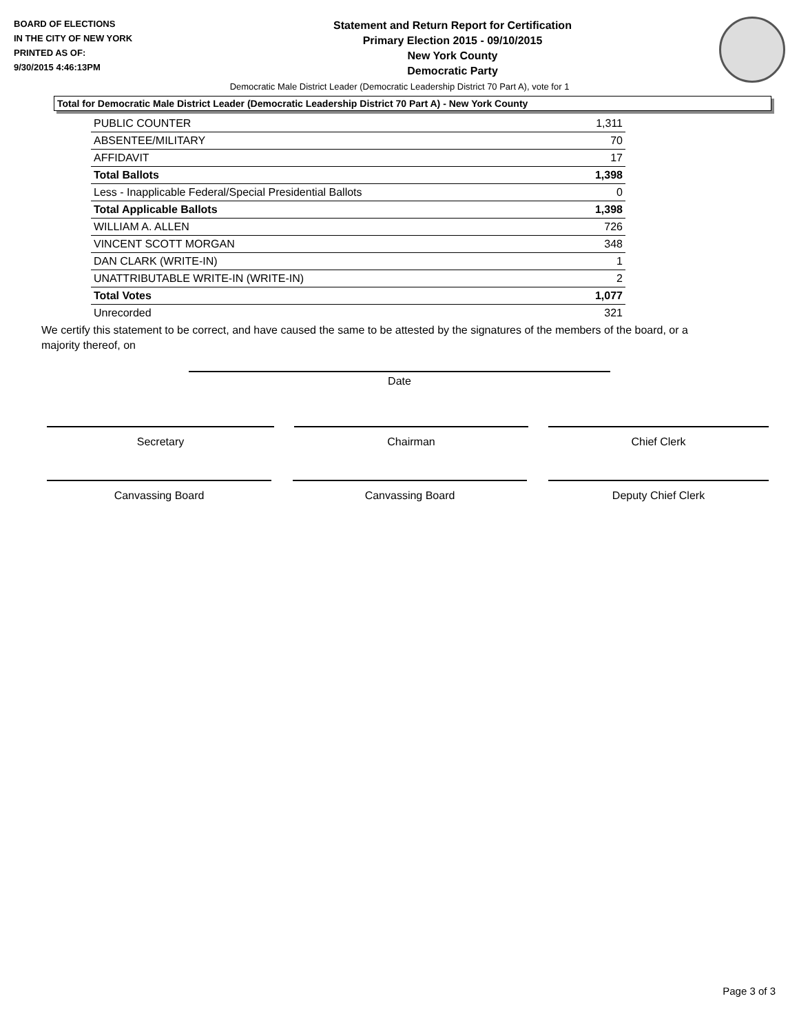BOARD OF ELECTIONS
IN THE CITY OF NEW YORK
PRINTED AS OF:
9/30/2015 4:46:13PM
Statement and Return Report for Certification
Primary Election 2015 - 09/10/2015
New York County
Democratic Party
Democratic Male District Leader (Democratic Leadership District 70 Part A), vote for 1
Total for Democratic Male District Leader (Democratic Leadership District 70 Part A) - New York County
| PUBLIC COUNTER | 1,311 |
| ABSENTEE/MILITARY | 70 |
| AFFIDAVIT | 17 |
| Total Ballots | 1,398 |
| Less - Inapplicable Federal/Special Presidential Ballots | 0 |
| Total Applicable Ballots | 1,398 |
| WILLIAM A. ALLEN | 726 |
| VINCENT SCOTT MORGAN | 348 |
| DAN CLARK (WRITE-IN) | 1 |
| UNATTRIBUTABLE WRITE-IN (WRITE-IN) | 2 |
| Total Votes | 1,077 |
| Unrecorded | 321 |
We certify this statement to be correct, and have caused the same to be attested by the signatures of the members of the board, or a majority thereof, on
Date
Secretary Chairman Chief Clerk
Canvassing Board Canvassing Board Deputy Chief Clerk
Page 3 of 3